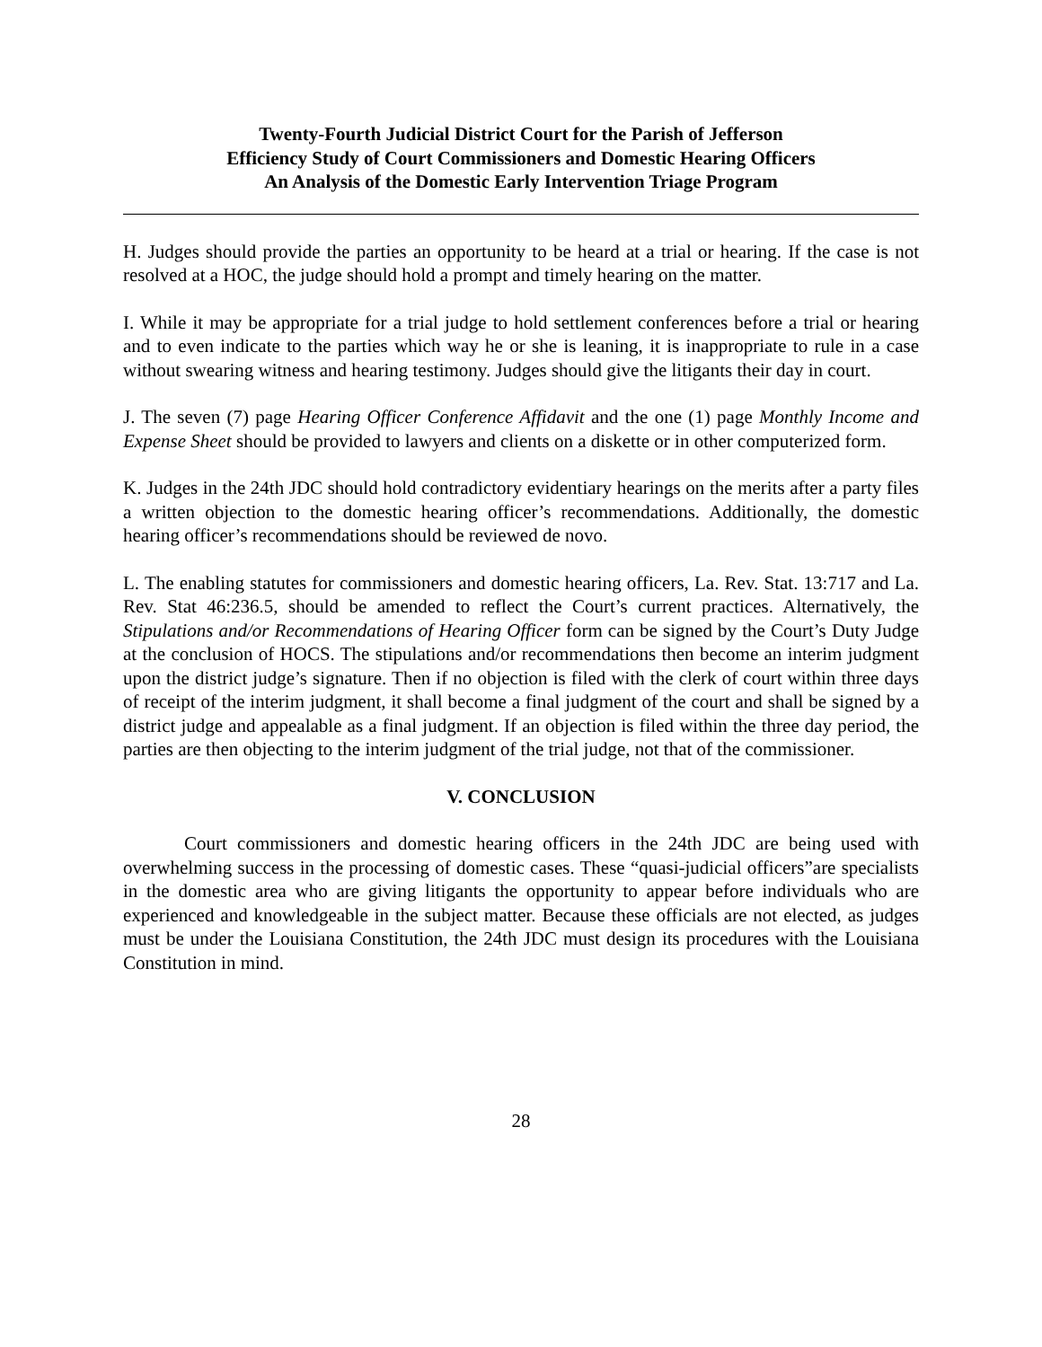Twenty-Fourth Judicial District Court for the Parish of Jefferson
Efficiency Study of Court Commissioners and Domestic Hearing Officers
An Analysis of the Domestic Early Intervention Triage Program
H. Judges should provide the parties an opportunity to be heard at a trial or hearing. If the case is not resolved at a HOC, the judge should hold a prompt and timely hearing on the matter.
I. While it may be appropriate for a trial judge to hold settlement conferences before a trial or hearing and to even indicate to the parties which way he or she is leaning, it is inappropriate to rule in a case without swearing witness and hearing testimony. Judges should give the litigants their day in court.
J. The seven (7) page Hearing Officer Conference Affidavit and the one (1) page Monthly Income and Expense Sheet should be provided to lawyers and clients on a diskette or in other computerized form.
K. Judges in the 24th JDC should hold contradictory evidentiary hearings on the merits after a party files a written objection to the domestic hearing officer’s recommendations. Additionally, the domestic hearing officer’s recommendations should be reviewed de novo.
L. The enabling statutes for commissioners and domestic hearing officers, La. Rev. Stat. 13:717 and La. Rev. Stat 46:236.5, should be amended to reflect the Court’s current practices. Alternatively, the Stipulations and/or Recommendations of Hearing Officer form can be signed by the Court’s Duty Judge at the conclusion of HOCS. The stipulations and/or recommendations then become an interim judgment upon the district judge’s signature. Then if no objection is filed with the clerk of court within three days of receipt of the interim judgment, it shall become a final judgment of the court and shall be signed by a district judge and appealable as a final judgment. If an objection is filed within the three day period, the parties are then objecting to the interim judgment of the trial judge, not that of the commissioner.
V. CONCLUSION
Court commissioners and domestic hearing officers in the 24th JDC are being used with overwhelming success in the processing of domestic cases. These “quasi-judicial officers”are specialists in the domestic area who are giving litigants the opportunity to appear before individuals who are experienced and knowledgeable in the subject matter. Because these officials are not elected, as judges must be under the Louisiana Constitution, the 24th JDC must design its procedures with the Louisiana Constitution in mind.
28